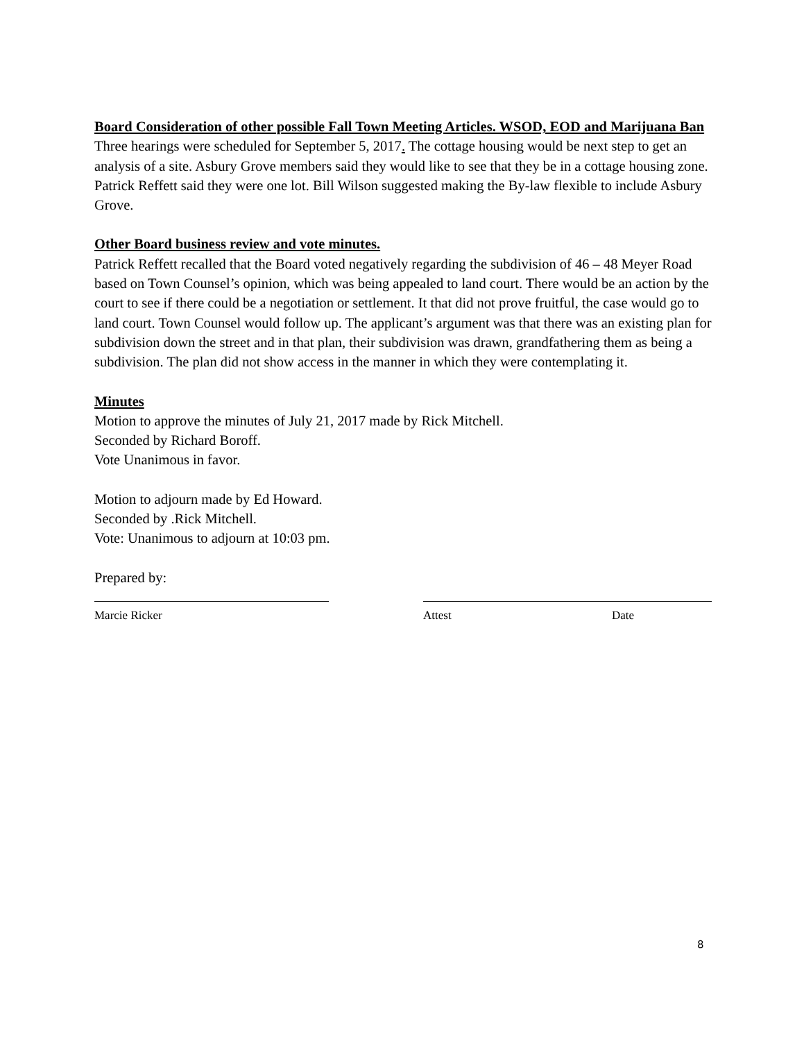Board Consideration of other possible Fall Town Meeting Articles. WSOD, EOD and Marijuana Ban
Three hearings were scheduled for September 5, 2017. The cottage housing would be next step to get an analysis of a site. Asbury Grove members said they would like to see that they be in a cottage housing zone. Patrick Reffett said they were one lot. Bill Wilson suggested making the By-law flexible to include Asbury Grove.
Other Board business review and vote minutes.
Patrick Reffett recalled that the Board voted negatively regarding the subdivision of 46 – 48 Meyer Road based on Town Counsel’s opinion, which was being appealed to land court. There would be an action by the court to see if there could be a negotiation or settlement. It that did not prove fruitful, the case would go to land court. Town Counsel would follow up. The applicant’s argument was that there was an existing plan for subdivision down the street and in that plan, their subdivision was drawn, grandfathering them as being a subdivision. The plan did not show access in the manner in which they were contemplating it.
Minutes
Motion to approve the minutes of July 21, 2017 made by Rick Mitchell.
Seconded by Richard Boroff.
Vote Unanimous in favor.
Motion to adjourn made by Ed Howard.
Seconded by .Rick Mitchell.
Vote: Unanimous to adjourn at 10:03 pm.
Prepared by:
Marcie Ricker Attest Date
8